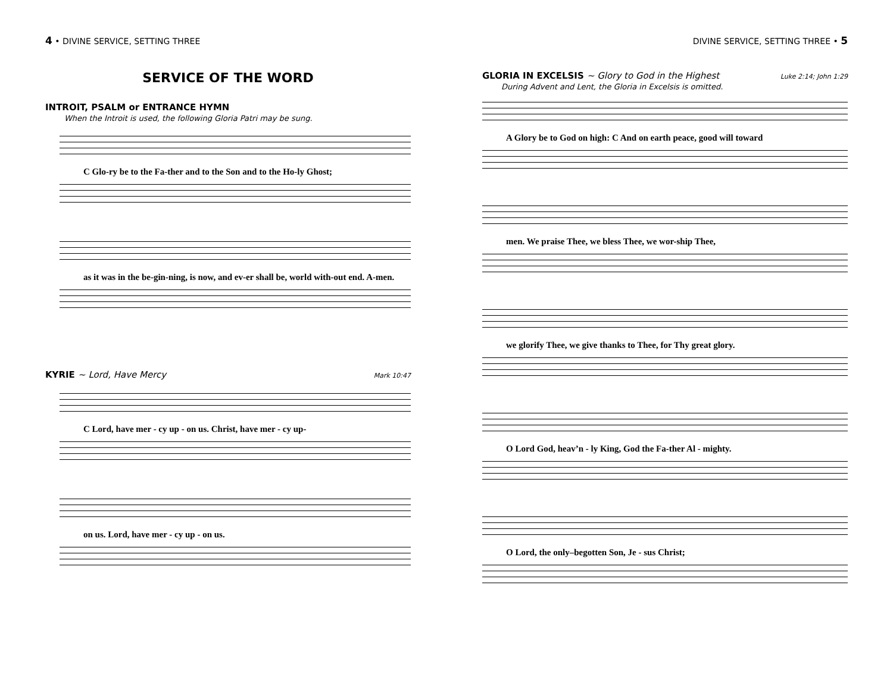4 • DIVINE SERVICE, SETTING THREE
SERVICE OF THE WORD
INTROIT, PSALM or ENTRANCE HYMN
When the Introit is used, the following Gloria Patri may be sung.
C Glo-ry be to the Fa-ther and to the Son and to the Ho-ly Ghost;
as it was in the be-gin-ning, is now, and ev-er shall be, world with-out end. A-men.
KYRIE ~ Lord, Have Mercy
Mark 10:47
C Lord, have mer - cy up - on us. Christ, have mer - cy up-
on us. Lord, have mer - cy up - on us.
DIVINE SERVICE, SETTING THREE • 5
GLORIA IN EXCELSIS ~ Glory to God in the Highest
Luke 2:14; John 1:29
During Advent and Lent, the Gloria in Excelsis is omitted.
A Glory be to God on high: C And on earth peace, good will toward
men. We praise Thee, we bless Thee, we wor-ship Thee,
we glorify Thee, we give thanks to Thee, for Thy great glory.
O Lord God, heav’n - ly King, God the Fa-ther Al - mighty.
O Lord, the only–begotten Son, Je - sus Christ;